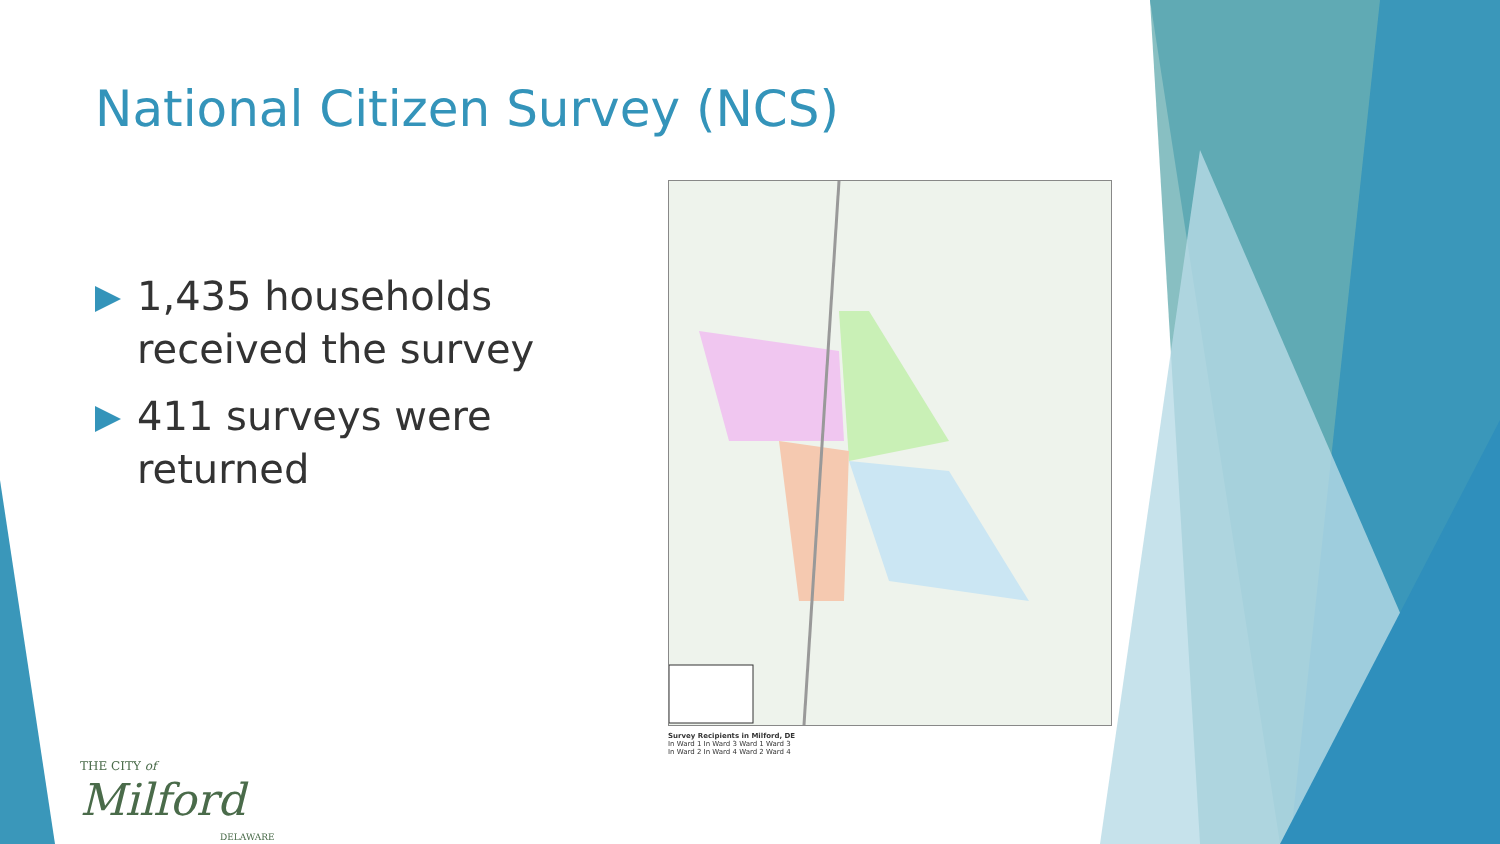National Citizen Survey (NCS)
1,435 households received the survey
411 surveys were returned
Survey Recipients in Milford, DE
In Ward 1 In Ward 3 Ward 1 Ward 3
In Ward 2 In Ward 4 Ward 2 Ward 4
THE CITY of
Milford
DELAWARE